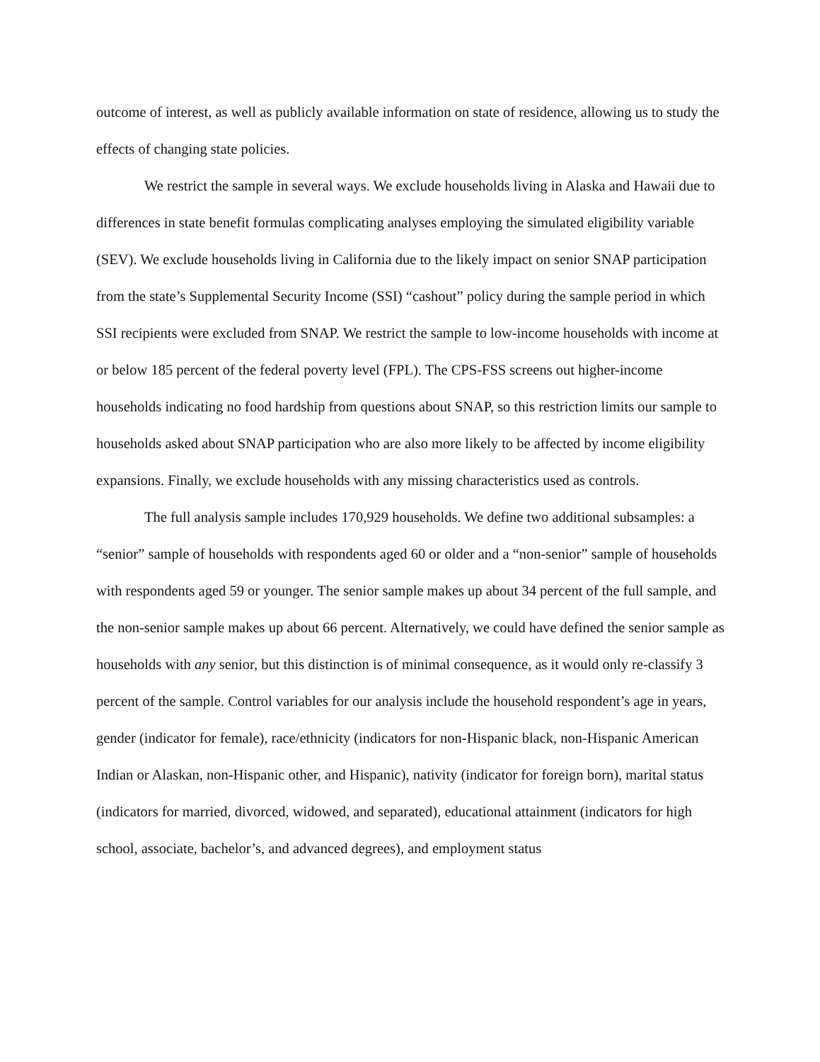outcome of interest, as well as publicly available information on state of residence, allowing us to study the effects of changing state policies.
We restrict the sample in several ways. We exclude households living in Alaska and Hawaii due to differences in state benefit formulas complicating analyses employing the simulated eligibility variable (SEV). We exclude households living in California due to the likely impact on senior SNAP participation from the state’s Supplemental Security Income (SSI) “cashout” policy during the sample period in which SSI recipients were excluded from SNAP. We restrict the sample to low-income households with income at or below 185 percent of the federal poverty level (FPL). The CPS-FSS screens out higher-income households indicating no food hardship from questions about SNAP, so this restriction limits our sample to households asked about SNAP participation who are also more likely to be affected by income eligibility expansions. Finally, we exclude households with any missing characteristics used as controls.
The full analysis sample includes 170,929 households. We define two additional subsamples: a “senior” sample of households with respondents aged 60 or older and a “non-senior” sample of households with respondents aged 59 or younger. The senior sample makes up about 34 percent of the full sample, and the non-senior sample makes up about 66 percent. Alternatively, we could have defined the senior sample as households with any senior, but this distinction is of minimal consequence, as it would only re-classify 3 percent of the sample. Control variables for our analysis include the household respondent’s age in years, gender (indicator for female), race/ethnicity (indicators for non-Hispanic black, non-Hispanic American Indian or Alaskan, non-Hispanic other, and Hispanic), nativity (indicator for foreign born), marital status (indicators for married, divorced, widowed, and separated), educational attainment (indicators for high school, associate, bachelor’s, and advanced degrees), and employment status